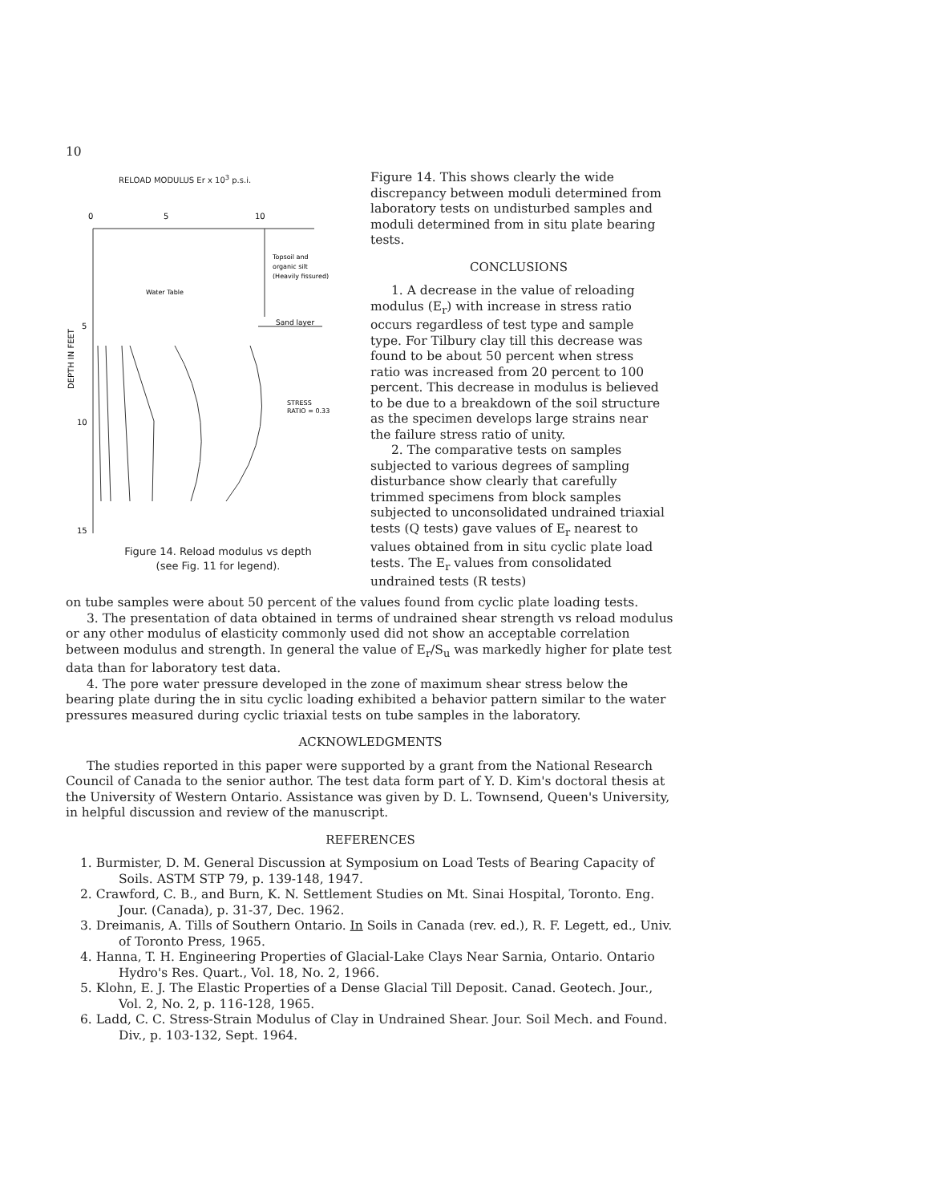10
RELOAD MODULUS Er x 10<sup>3</sup> p.s.i.
0
5
10
Topsoil and
organic silt
(Heavily fissured)
Water Table
Sand layer
5
10
15
STRESS
RATIO = 0.33
DEPTH IN FEET
Figure 14. Reload modulus vs depth
(see Fig. 11 for legend).
Figure 14. This shows clearly the wide discrepancy between moduli determined from laboratory tests on undisturbed samples and moduli determined from in situ plate bearing tests.
CONCLUSIONS
1. A decrease in the value of reloading modulus (E<sub>r</sub>) with increase in stress ratio occurs regardless of test type and sample type. For Tilbury clay till this decrease was found to be about 50 percent when stress ratio was increased from 20 percent to 100 percent. This decrease in modulus is believed to be due to a breakdown of the soil structure as the specimen develops large strains near the failure stress ratio of unity.
2. The comparative tests on samples subjected to various degrees of sampling disturbance show clearly that carefully trimmed specimens from block samples subjected to unconsolidated undrained triaxial tests (Q tests) gave values of E<sub>r</sub> nearest to values obtained from in situ cyclic plate load tests. The E<sub>r</sub> values from consolidated undrained tests (R tests)
on tube samples were about 50 percent of the values found from cyclic plate loading tests.
3. The presentation of data obtained in terms of undrained shear strength vs reload modulus or any other modulus of elasticity commonly used did not show an acceptable correlation between modulus and strength. In general the value of E<sub>r</sub>/S<sub>u</sub> was markedly higher for plate test data than for laboratory test data.
4. The pore water pressure developed in the zone of maximum shear stress below the bearing plate during the in situ cyclic loading exhibited a behavior pattern similar to the water pressures measured during cyclic triaxial tests on tube samples in the laboratory.
ACKNOWLEDGMENTS
The studies reported in this paper were supported by a grant from the National Research Council of Canada to the senior author. The test data form part of Y. D. Kim's doctoral thesis at the University of Western Ontario. Assistance was given by D. L. Townsend, Queen's University, in helpful discussion and review of the manuscript.
REFERENCES
1. Burmister, D. M. General Discussion at Symposium on Load Tests of Bearing Capacity of Soils. ASTM STP 79, p. 139-148, 1947.
2. Crawford, C. B., and Burn, K. N. Settlement Studies on Mt. Sinai Hospital, Toronto. Eng. Jour. (Canada), p. 31-37, Dec. 1962.
3. Dreimanis, A. Tills of Southern Ontario. In Soils in Canada (rev. ed.), R. F. Legett, ed., Univ. of Toronto Press, 1965.
4. Hanna, T. H. Engineering Properties of Glacial-Lake Clays Near Sarnia, Ontario. Ontario Hydro's Res. Quart., Vol. 18, No. 2, 1966.
5. Klohn, E. J. The Elastic Properties of a Dense Glacial Till Deposit. Canad. Geotech. Jour., Vol. 2, No. 2, p. 116-128, 1965.
6. Ladd, C. C. Stress-Strain Modulus of Clay in Undrained Shear. Jour. Soil Mech. and Found. Div., p. 103-132, Sept. 1964.